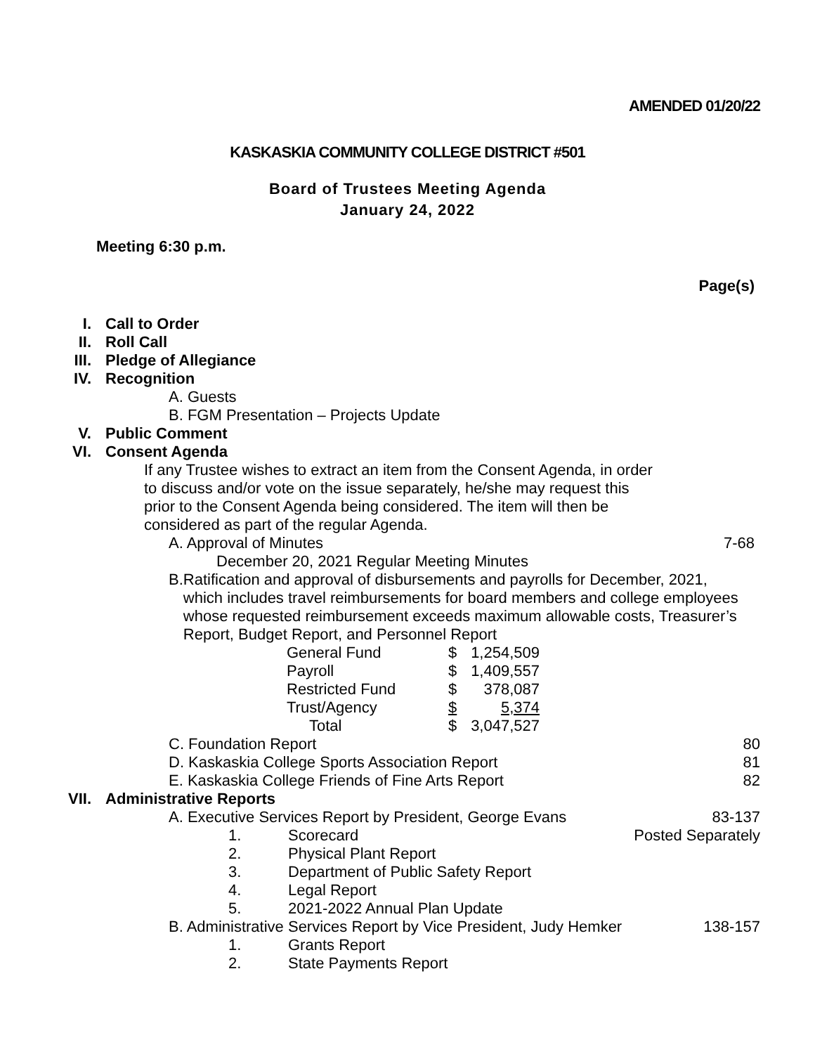AMENDED 01/20/22
KASKASKIA COMMUNITY COLLEGE DISTRICT #501
Board of Trustees Meeting Agenda
January 24, 2022
Meeting 6:30 p.m.
Page(s)
I. Call to Order
II. Roll Call
III. Pledge of Allegiance
IV. Recognition
A. Guests
B. FGM Presentation – Projects Update
V. Public Comment
VI. Consent Agenda
If any Trustee wishes to extract an item from the Consent Agenda, in order to discuss and/or vote on the issue separately, he/she may request this prior to the Consent Agenda being considered. The item will then be considered as part of the regular Agenda.
A. Approval of Minutes 7-68
December 20, 2021 Regular Meeting Minutes
B. Ratification and approval of disbursements and payrolls for December, 2021, which includes travel reimbursements for board members and college employees whose requested reimbursement exceeds maximum allowable costs, Treasurer’s Report, Budget Report, and Personnel Report
| General Fund | $ | 1,254,509 |
| Payroll | $ | 1,409,557 |
| Restricted Fund | $ | 378,087 |
| Trust/Agency | $ | 5,374 |
| Total | $ | 3,047,527 |
C. Foundation Report 80
D. Kaskaskia College Sports Association Report 81
E. Kaskaskia College Friends of Fine Arts Report 82
VII. Administrative Reports
A. Executive Services Report by President, George Evans 83-137
1. Scorecard Posted Separately
2. Physical Plant Report
3. Department of Public Safety Report
4. Legal Report
5. 2021-2022 Annual Plan Update
B. Administrative Services Report by Vice President, Judy Hemker 138-157
1. Grants Report
2. State Payments Report